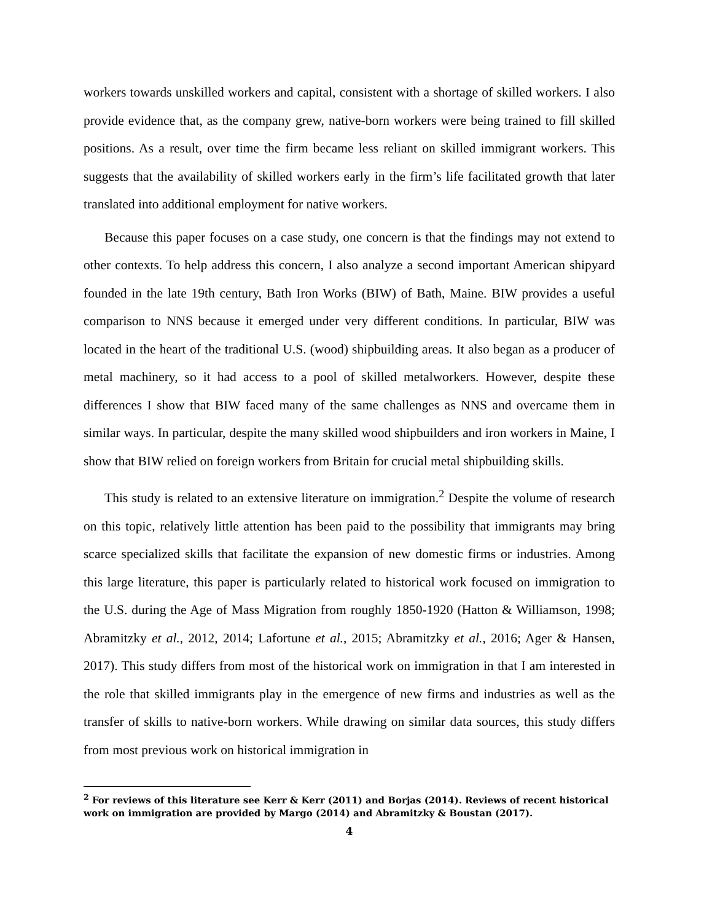workers towards unskilled workers and capital, consistent with a shortage of skilled workers. I also provide evidence that, as the company grew, native-born workers were being trained to fill skilled positions. As a result, over time the firm became less reliant on skilled immigrant workers. This suggests that the availability of skilled workers early in the firm’s life facilitated growth that later translated into additional employment for native workers.
Because this paper focuses on a case study, one concern is that the findings may not extend to other contexts. To help address this concern, I also analyze a second important American shipyard founded in the late 19th century, Bath Iron Works (BIW) of Bath, Maine. BIW provides a useful comparison to NNS because it emerged under very different conditions. In particular, BIW was located in the heart of the traditional U.S. (wood) shipbuilding areas. It also began as a producer of metal machinery, so it had access to a pool of skilled metalworkers. However, despite these differences I show that BIW faced many of the same challenges as NNS and overcame them in similar ways. In particular, despite the many skilled wood shipbuilders and iron workers in Maine, I show that BIW relied on foreign workers from Britain for crucial metal shipbuilding skills.
This study is related to an extensive literature on immigration.<sup>2</sup> Despite the volume of research on this topic, relatively little attention has been paid to the possibility that immigrants may bring scarce specialized skills that facilitate the expansion of new domestic firms or industries. Among this large literature, this paper is particularly related to historical work focused on immigration to the U.S. during the Age of Mass Migration from roughly 1850-1920 (Hatton & Williamson, 1998; Abramitzky et al., 2012, 2014; Lafortune et al., 2015; Abramitzky et al., 2016; Ager & Hansen, 2017). This study differs from most of the historical work on immigration in that I am interested in the role that skilled immigrants play in the emergence of new firms and industries as well as the transfer of skills to native-born workers. While drawing on similar data sources, this study differs from most previous work on historical immigration in
<sup>2</sup> For reviews of this literature see Kerr & Kerr (2011) and Borjas (2014). Reviews of recent historical work on immigration are provided by Margo (2014) and Abramitzky & Boustan (2017).
4